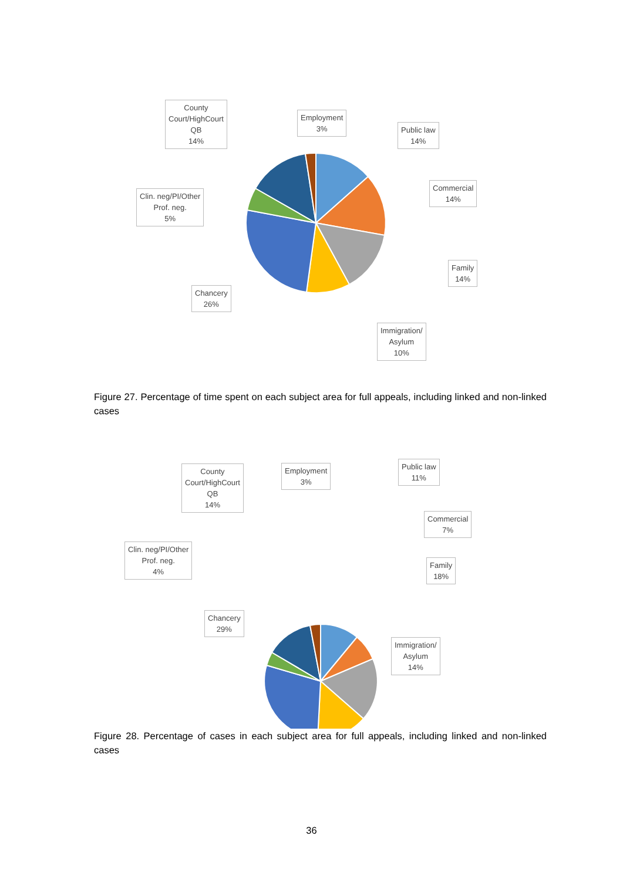County
Court/HighCourt
QB
14%
Employment
3%
Public law
14%
Commercial
14%
Clin. neg/PI/Other
Prof. neg.
5%
Family
14%
Chancery
26%
Immigration/
Asylum
10%
Figure 27. Percentage of time spent on each subject area for full appeals, including linked and non-linked cases
County
Court/HighCourt
QB
14%
Employment
3%
Public law
11%
Commercial
7%
Clin. neg/PI/Other
Prof. neg.
4%
Family
18%
Chancery
29%
Immigration/
Asylum
14%
Figure 28. Percentage of cases in each subject area for full appeals, including linked and non-linked cases
36